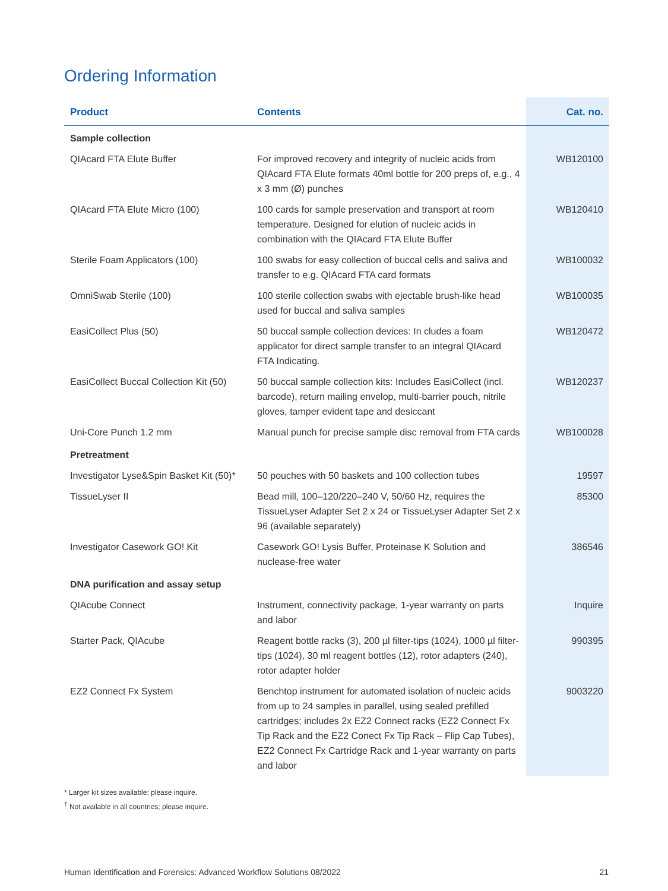Ordering Information
| Product | Contents | Cat. no. |
| --- | --- | --- |
| Sample collection | | |
| QIAcard FTA Elute Buffer | For improved recovery and integrity of nucleic acids from QIAcard FTA Elute formats 40ml bottle for 200 preps of, e.g., 4 x 3 mm (Ø) punches | WB120100 |
| QIAcard FTA Elute Micro (100) | 100 cards for sample preservation and transport at room temperature. Designed for elution of nucleic acids in combination with the QIAcard FTA Elute Buffer | WB120410 |
| Sterile Foam Applicators (100) | 100 swabs for easy collection of buccal cells and saliva and transfer to e.g. QIAcard FTA card formats | WB100032 |
| OmniSwab Sterile (100) | 100 sterile collection swabs with ejectable brush-like head used for buccal and saliva samples | WB100035 |
| EasiCollect Plus (50) | 50 buccal sample collection devices: In cludes a foam applicator for direct sample transfer to an integral QIAcard FTA Indicating. | WB120472 |
| EasiCollect Buccal Collection Kit (50) | 50 buccal sample collection kits: Includes EasiCollect (incl. barcode), return mailing envelop, multi-barrier pouch, nitrile gloves, tamper evident tape and desiccant | WB120237 |
| Uni-Core Punch 1.2 mm | Manual punch for precise sample disc removal from FTA cards | WB100028 |
| Pretreatment | | |
| Investigator Lyse&Spin Basket Kit (50)* | 50 pouches with 50 baskets and 100 collection tubes | 19597 |
| TissueLyser II | Bead mill, 100–120/220–240 V, 50/60 Hz, requires the TissueLyser Adapter Set 2 x 24 or TissueLyser Adapter Set 2 x 96 (available separately) | 85300 |
| Investigator Casework GO! Kit | Casework GO! Lysis Buffer, Proteinase K Solution and nuclease-free water | 386546 |
| DNA purification and assay setup | | |
| QIAcube Connect | Instrument, connectivity package, 1-year warranty on parts and labor | Inquire |
| Starter Pack, QIAcube | Reagent bottle racks (3), 200 µl filter-tips (1024), 1000 µl filter-tips (1024), 30 ml reagent bottles (12), rotor adapters (240), rotor adapter holder | 990395 |
| EZ2 Connect Fx System | Benchtop instrument for automated isolation of nucleic acids from up to 24 samples in parallel, using sealed prefilled cartridges; includes 2x EZ2 Connect racks (EZ2 Connect Fx Tip Rack and the EZ2 Conect Fx Tip Rack – Flip Cap Tubes), EZ2 Connect Fx Cartridge Rack and 1-year warranty on parts and labor | 9003220 |
* Larger kit sizes available; please inquire.
<sup>†</sup> Not available in all countries; please inquire.
Human Identification and Forensics: Advanced Workflow Solutions 08/2022 21